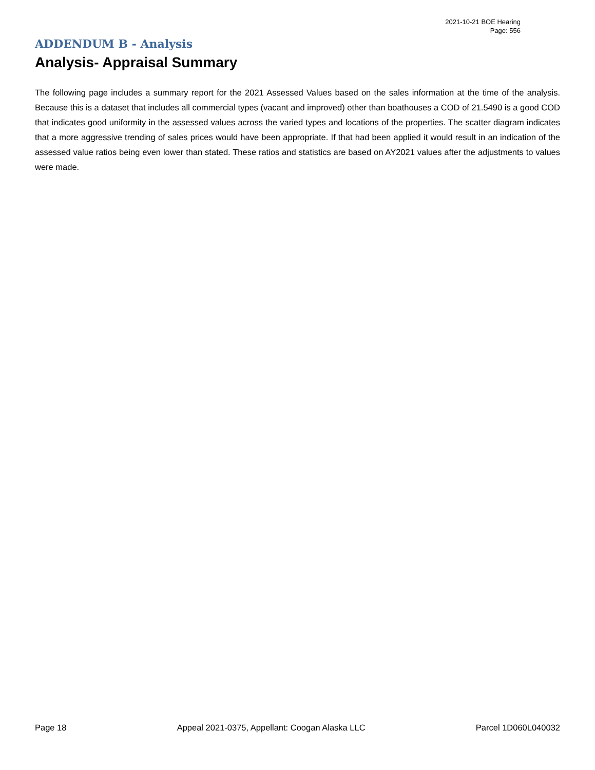2021-10-21 BOE Hearing
Page: 556
ADDENDUM B - Analysis
Analysis- Appraisal Summary
The following page includes a summary report for the 2021 Assessed Values based on the sales information at the time of the analysis. Because this is a dataset that includes all commercial types (vacant and improved) other than boathouses a COD of 21.5490 is a good COD that indicates good uniformity in the assessed values across the varied types and locations of the properties. The scatter diagram indicates that a more aggressive trending of sales prices would have been appropriate. If that had been applied it would result in an indication of the assessed value ratios being even lower than stated. These ratios and statistics are based on AY2021 values after the adjustments to values were made.
Page 18 Appeal 2021-0375, Appellant: Coogan Alaska LLC Parcel 1D060L040032